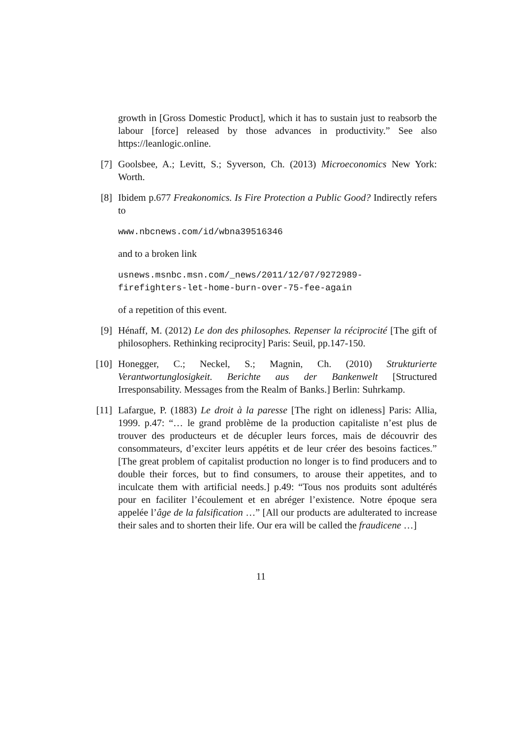growth in [Gross Domestic Product], which it has to sustain just to reabsorb the labour [force] released by those advances in productivity.” See also https://leanlogic.online.
[7] Goolsbee, A.; Levitt, S.; Syverson, Ch. (2013) Microeconomics New York: Worth.
[8] Ibidem p.677 Freakonomics. Is Fire Protection a Public Good? Indirectly refers to
www.nbcnews.com/id/wbna39516346
and to a broken link
usnews.msnbc.msn.com/_news/2011/12/07/9272989-
firefighters-let-home-burn-over-75-fee-again
of a repetition of this event.
[9] Hénaff, M. (2012) Le don des philosophes. Repenser la réciprocité [The gift of philosophers. Rethinking reciprocity] Paris: Seuil, pp.147-150.
[10] Honegger, C.; Neckel, S.; Magnin, Ch. (2010) Strukturierte Verantwortunglosigkeit. Berichte aus der Bankenwelt [Structured Irresponsability. Messages from the Realm of Banks.] Berlin: Suhrkamp.
[11] Lafargue, P. (1883) Le droit à la paresse [The right on idleness] Paris: Allia, 1999. p.47: “… le grand problème de la production capitaliste n’est plus de trouver des producteurs et de décupler leurs forces, mais de découvrir des consommateurs, d’exciter leurs appétits et de leur créer des besoins factices.” [The great problem of capitalist production no longer is to find producers and to double their forces, but to find consumers, to arouse their appetites, and to inculcate them with artificial needs.] p.49: “Tous nos produits sont adultérés pour en faciliter l’écoulement et en abréger l’existence. Notre époque sera appelée l’âge de la falsification …” [All our products are adulterated to increase their sales and to shorten their life. Our era will be called the fraudicene …]
11